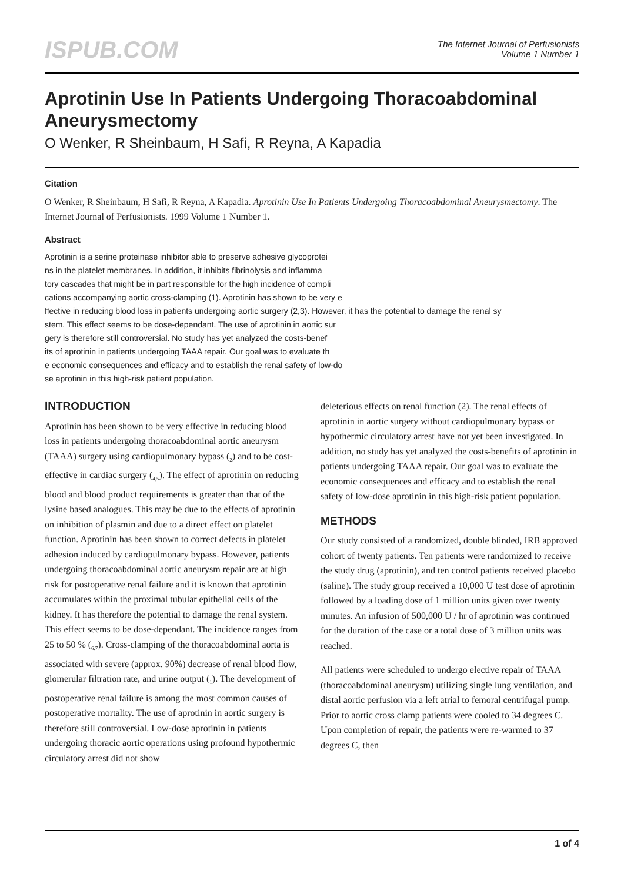ISPUB.COM
The Internet Journal of Perfusionists
Volume 1 Number 1
Aprotinin Use In Patients Undergoing Thoracoabdominal Aneurysmectomy
O Wenker, R Sheinbaum, H Safi, R Reyna, A Kapadia
Citation
O Wenker, R Sheinbaum, H Safi, R Reyna, A Kapadia. Aprotinin Use In Patients Undergoing Thoracoabdominal Aneurysmectomy. The Internet Journal of Perfusionists. 1999 Volume 1 Number 1.
Abstract
Aprotinin is a serine proteinase inhibitor able to preserve adhesive glycoprotei
ns in the platelet membranes. In addition, it inhibits fibrinolysis and inflamma
tory cascades that might be in part responsible for the high incidence of compli
cations accompanying aortic cross-clamping (1). Aprotinin has shown to be very e
ffective in reducing blood loss in patients undergoing aortic surgery (2,3). However, it has the potential to damage the renal sy
stem. This effect seems to be dose-dependant. The use of aprotinin in aortic sur
gery is therefore still controversial. No study has yet analyzed the costs-benef
its of aprotinin in patients undergoing TAAA repair. Our goal was to evaluate th
e economic consequences and efficacy and to establish the renal safety of low-do
se aprotinin in this high-risk patient population.
INTRODUCTION
Aprotinin has been shown to be very effective in reducing blood loss in patients undergoing thoracoabdominal aortic aneurysm (TAAA) surgery using cardiopulmonary bypass (<sub>2</sub>) and to be cost-effective in cardiac surgery (<sub>4,5</sub>). The effect of aprotinin on reducing blood and blood product requirements is greater than that of the lysine based analogues. This may be due to the effects of aprotinin on inhibition of plasmin and due to a direct effect on platelet function. Aprotinin has been shown to correct defects in platelet adhesion induced by cardiopulmonary bypass. However, patients undergoing thoracoabdominal aortic aneurysm repair are at high risk for postoperative renal failure and it is known that aprotinin accumulates within the proximal tubular epithelial cells of the kidney. It has therefore the potential to damage the renal system. This effect seems to be dose-dependant. The incidence ranges from 25 to 50 % (<sub>6,7</sub>). Cross-clamping of the thoracoabdominal aorta is associated with severe (approx. 90%) decrease of renal blood flow, glomerular filtration rate, and urine output (<sub>1</sub>). The development of postoperative renal failure is among the most common causes of postoperative mortality. The use of aprotinin in aortic surgery is therefore still controversial. Low-dose aprotinin in patients undergoing thoracic aortic operations using profound hypothermic circulatory arrest did not show
deleterious effects on renal function (2). The renal effects of aprotinin in aortic surgery without cardiopulmonary bypass or hypothermic circulatory arrest have not yet been investigated. In addition, no study has yet analyzed the costs-benefits of aprotinin in patients undergoing TAAA repair. Our goal was to evaluate the economic consequences and efficacy and to establish the renal safety of low-dose aprotinin in this high-risk patient population.
METHODS
Our study consisted of a randomized, double blinded, IRB approved cohort of twenty patients. Ten patients were randomized to receive the study drug (aprotinin), and ten control patients received placebo (saline). The study group received a 10,000 U test dose of aprotinin followed by a loading dose of 1 million units given over twenty minutes. An infusion of 500,000 U / hr of aprotinin was continued for the duration of the case or a total dose of 3 million units was reached.
All patients were scheduled to undergo elective repair of TAAA (thoracoabdominal aneurysm) utilizing single lung ventilation, and distal aortic perfusion via a left atrial to femoral centrifugal pump. Prior to aortic cross clamp patients were cooled to 34 degrees C. Upon completion of repair, the patients were re-warmed to 37 degrees C, then
1 of 4